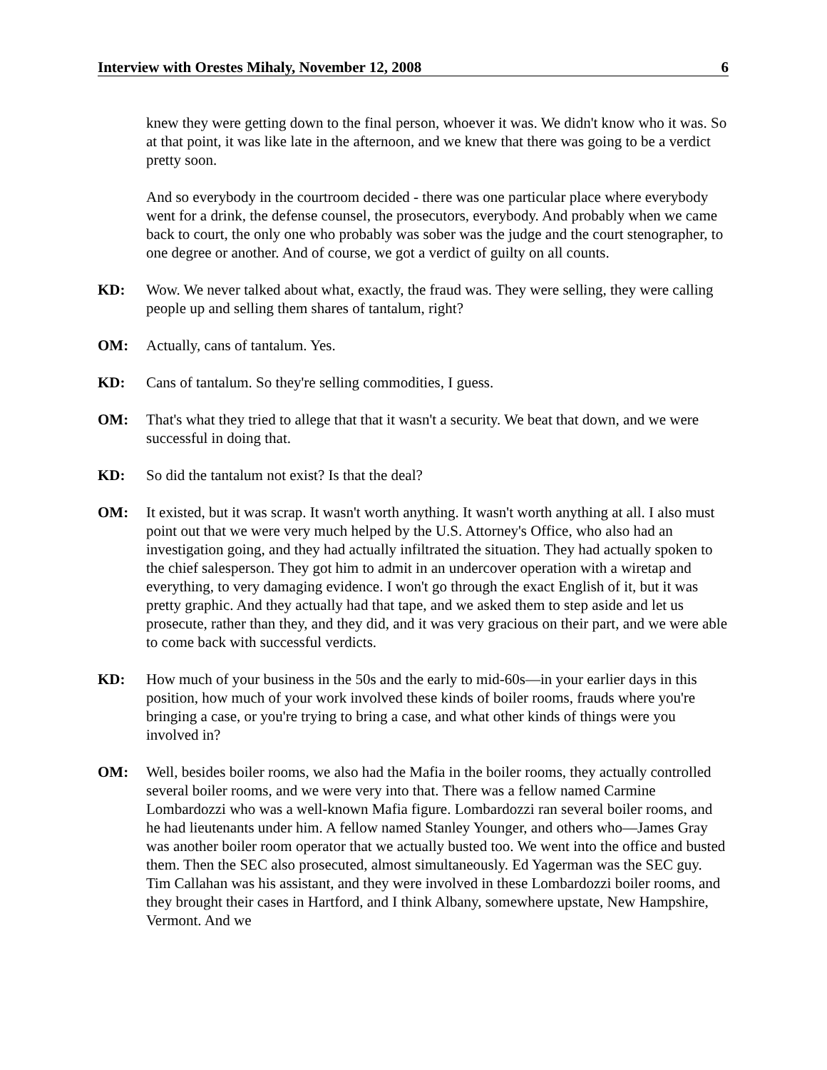Interview with Orestes Mihaly, November 12, 2008 6
knew they were getting down to the final person, whoever it was. We didn't know who it was. So at that point, it was like late in the afternoon, and we knew that there was going to be a verdict pretty soon.
And so everybody in the courtroom decided - there was one particular place where everybody went for a drink, the defense counsel, the prosecutors, everybody. And probably when we came back to court, the only one who probably was sober was the judge and the court stenographer, to one degree or another. And of course, we got a verdict of guilty on all counts.
KD: Wow. We never talked about what, exactly, the fraud was. They were selling, they were calling people up and selling them shares of tantalum, right?
OM: Actually, cans of tantalum. Yes.
KD: Cans of tantalum. So they're selling commodities, I guess.
OM: That's what they tried to allege that that it wasn't a security. We beat that down, and we were successful in doing that.
KD: So did the tantalum not exist? Is that the deal?
OM: It existed, but it was scrap. It wasn't worth anything. It wasn't worth anything at all. I also must point out that we were very much helped by the U.S. Attorney's Office, who also had an investigation going, and they had actually infiltrated the situation. They had actually spoken to the chief salesperson. They got him to admit in an undercover operation with a wiretap and everything, to very damaging evidence. I won't go through the exact English of it, but it was pretty graphic. And they actually had that tape, and we asked them to step aside and let us prosecute, rather than they, and they did, and it was very gracious on their part, and we were able to come back with successful verdicts.
KD: How much of your business in the 50s and the early to mid-60s—in your earlier days in this position, how much of your work involved these kinds of boiler rooms, frauds where you're bringing a case, or you're trying to bring a case, and what other kinds of things were you involved in?
OM: Well, besides boiler rooms, we also had the Mafia in the boiler rooms, they actually controlled several boiler rooms, and we were very into that. There was a fellow named Carmine Lombardozzi who was a well-known Mafia figure. Lombardozzi ran several boiler rooms, and he had lieutenants under him. A fellow named Stanley Younger, and others who—James Gray was another boiler room operator that we actually busted too. We went into the office and busted them. Then the SEC also prosecuted, almost simultaneously. Ed Yagerman was the SEC guy. Tim Callahan was his assistant, and they were involved in these Lombardozzi boiler rooms, and they brought their cases in Hartford, and I think Albany, somewhere upstate, New Hampshire, Vermont. And we